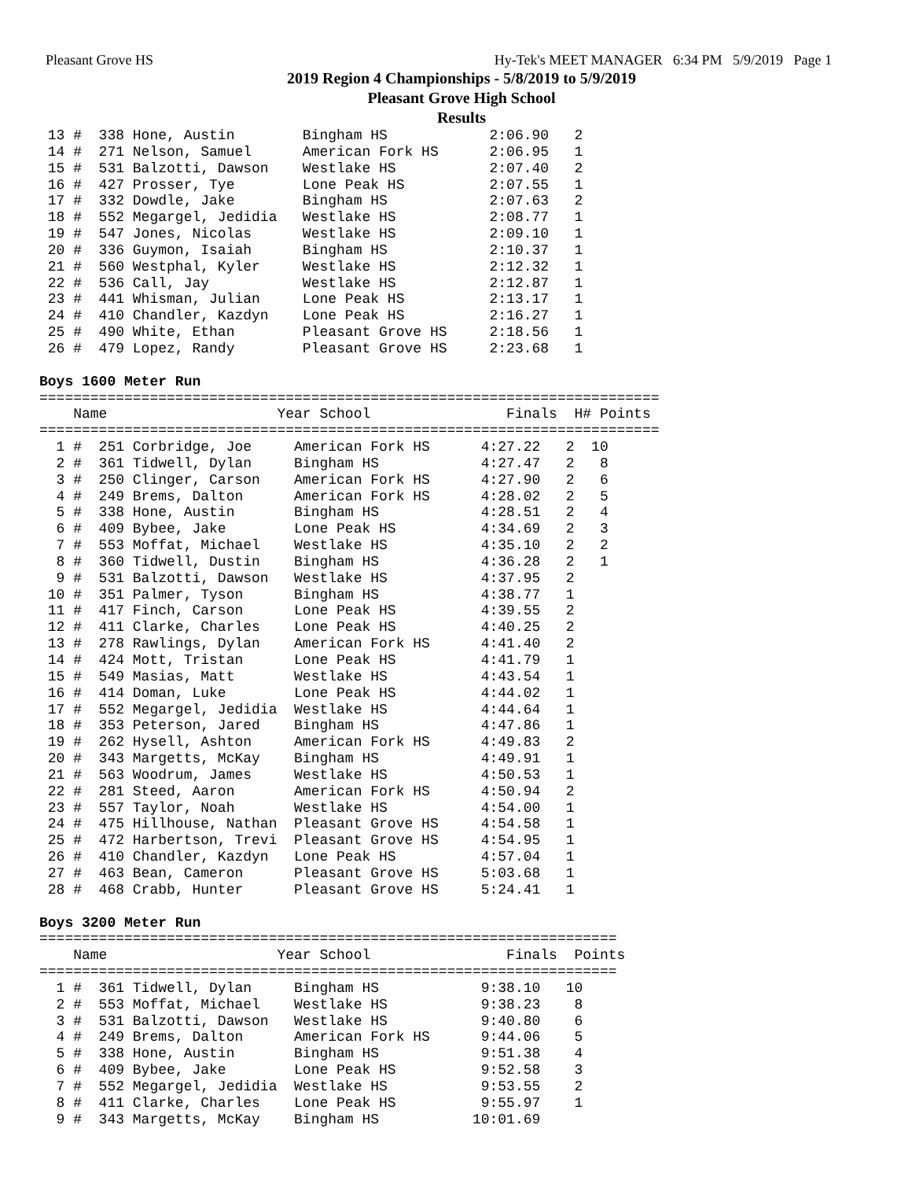Pleasant Grove HS Hy-Tek's MEET MANAGER 6:34 PM 5/9/2019 Page 1
2019 Region 4 Championships - 5/8/2019 to 5/9/2019
Pleasant Grove High School
Results
 13 #  338 Hone, Austin        Bingham HS            2:06.90   2
 14 #  271 Nelson, Samuel      American Fork HS      2:06.95   1
 15 #  531 Balzotti, Dawson    Westlake HS           2:07.40   2
 16 #  427 Prosser, Tye        Lone Peak HS          2:07.55   1
 17 #  332 Dowdle, Jake        Bingham HS            2:07.63   2
 18 #  552 Megargel, Jedidia   Westlake HS           2:08.77   1
 19 #  547 Jones, Nicolas      Westlake HS           2:09.10   1
 20 #  336 Guymon, Isaiah      Bingham HS            2:10.37   1
 21 #  560 Westphal, Kyler     Westlake HS           2:12.32   1
 22 #  536 Call, Jay           Westlake HS           2:12.87   1
 23 #  441 Whisman, Julian     Lone Peak HS          2:13.17   1
 24 #  410 Chandler, Kazdyn    Lone Peak HS          2:16.27   1
 25 #  490 White, Ethan        Pleasant Grove HS     2:18.56   1
 26 #  479 Lopez, Randy        Pleasant Grove HS     2:23.68   1

Boys 1600 Meter Run
=========================================================================
    Name                    Year School                Finals  H# Points
=========================================================================
  1 #  251 Corbridge, Joe     American Fork HS      4:27.22   2  10
  2 #  361 Tidwell, Dylan     Bingham HS            4:27.47   2   8
  3 #  250 Clinger, Carson    American Fork HS      4:27.90   2   6
  4 #  249 Brems, Dalton      American Fork HS      4:28.02   2   5
  5 #  338 Hone, Austin       Bingham HS            4:28.51   2   4
  6 #  409 Bybee, Jake        Lone Peak HS          4:34.69   2   3
  7 #  553 Moffat, Michael    Westlake HS           4:35.10   2   2
  8 #  360 Tidwell, Dustin    Bingham HS            4:36.28   2   1
  9 #  531 Balzotti, Dawson   Westlake HS           4:37.95   2
 10 #  351 Palmer, Tyson      Bingham HS            4:38.77   1
 11 #  417 Finch, Carson      Lone Peak HS          4:39.55   2
 12 #  411 Clarke, Charles    Lone Peak HS          4:40.25   2
 13 #  278 Rawlings, Dylan    American Fork HS      4:41.40   2
 14 #  424 Mott, Tristan      Lone Peak HS          4:41.79   1
 15 #  549 Masias, Matt       Westlake HS           4:43.54   1
 16 #  414 Doman, Luke        Lone Peak HS          4:44.02   1
 17 #  552 Megargel, Jedidia  Westlake HS           4:44.64   1
 18 #  353 Peterson, Jared    Bingham HS            4:47.86   1
 19 #  262 Hysell, Ashton     American Fork HS      4:49.83   2
 20 #  343 Margetts, McKay    Bingham HS            4:49.91   1
 21 #  563 Woodrum, James     Westlake HS           4:50.53   1
 22 #  281 Steed, Aaron       American Fork HS      4:50.94   2
 23 #  557 Taylor, Noah       Westlake HS           4:54.00   1
 24 #  475 Hillhouse, Nathan  Pleasant Grove HS     4:54.58   1
 25 #  472 Harbertson, Trevi  Pleasant Grove HS     4:54.95   1
 26 #  410 Chandler, Kazdyn   Lone Peak HS          4:57.04   1
 27 #  463 Bean, Cameron      Pleasant Grove HS     5:03.68   1
 28 #  468 Crabb, Hunter      Pleasant Grove HS     5:24.41   1

Boys 3200 Meter Run
====================================================================
    Name                    Year School                Finals  Points
====================================================================
  1 #  361 Tidwell, Dylan     Bingham HS            9:38.10   10
  2 #  553 Moffat, Michael    Westlake HS           9:38.23    8
  3 #  531 Balzotti, Dawson   Westlake HS           9:40.80    6
  4 #  249 Brems, Dalton      American Fork HS      9:44.06    5
  5 #  338 Hone, Austin       Bingham HS            9:51.38    4
  6 #  409 Bybee, Jake        Lone Peak HS          9:52.58    3
  7 #  552 Megargel, Jedidia  Westlake HS           9:53.55    2
  8 #  411 Clarke, Charles    Lone Peak HS          9:55.97    1
  9 #  343 Margetts, McKay    Bingham HS           10:01.69